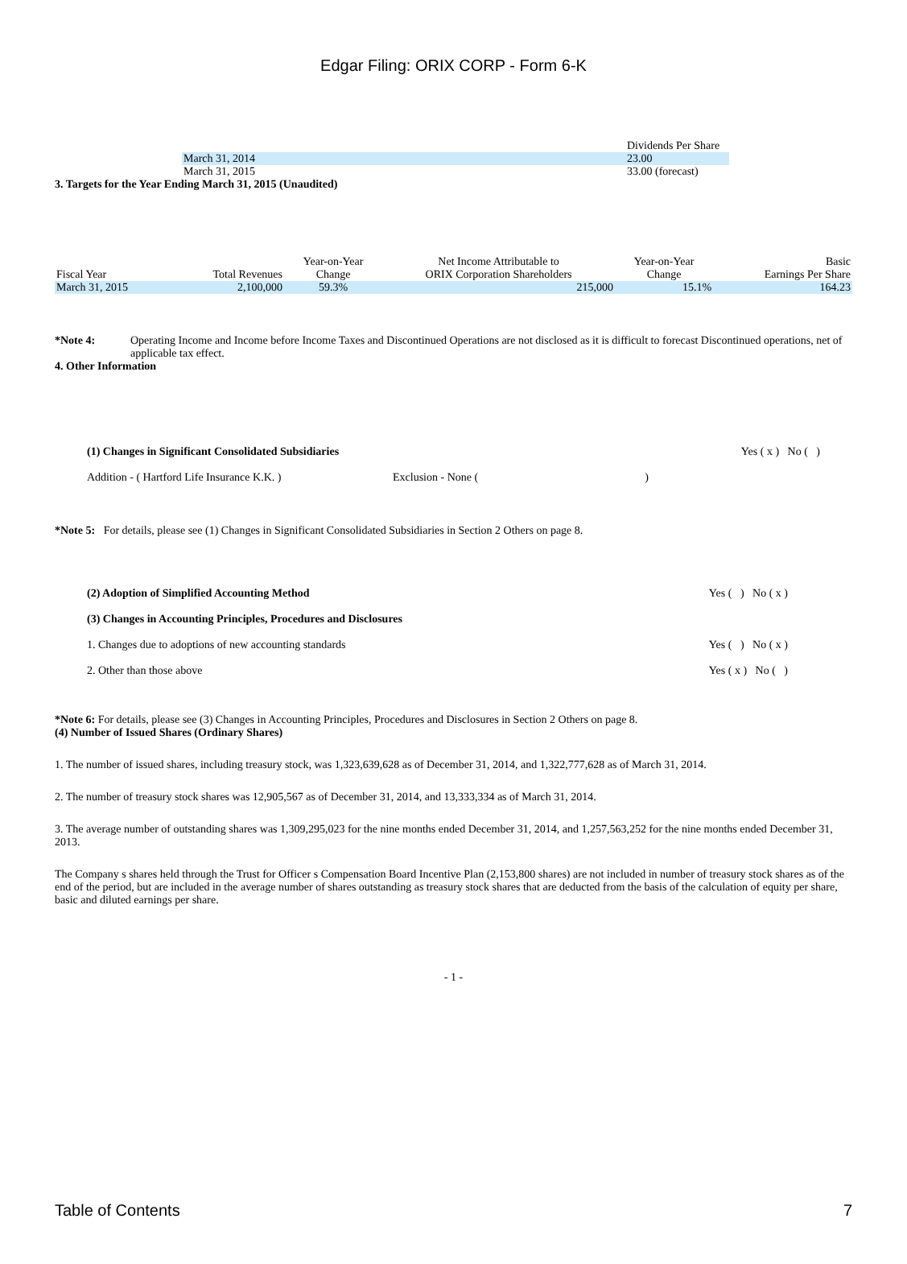Edgar Filing: ORIX CORP - Form 6-K
| | Dividends Per Share |
| --- | --- |
| March 31, 2014 | 23.00 |
| March 31, 2015 | 33.00 (forecast) |
3. Targets for the Year Ending March 31, 2015 (Unaudited)
| Fiscal Year | Total Revenues | Year-on-Year Change | Net Income Attributable to ORIX Corporation Shareholders | Year-on-Year Change | Basic Earnings Per Share |
| --- | --- | --- | --- | --- | --- |
| March 31, 2015 | 2,100,000 | 59.3% | 215,000 | 15.1% | 164.23 |
*Note 4: Operating Income and Income before Income Taxes and Discontinued Operations are not disclosed as it is difficult to forecast Discontinued operations, net of applicable tax effect.
4. Other Information
(1) Changes in Significant Consolidated Subsidiaries Yes ( x ) No ( )
Addition - ( Hartford Life Insurance K.K. ) Exclusion - None ( )
*Note 5: For details, please see (1) Changes in Significant Consolidated Subsidiaries in Section 2 Others on page 8.
(2) Adoption of Simplified Accounting Method Yes ( ) No ( x )
(3) Changes in Accounting Principles, Procedures and Disclosures
1. Changes due to adoptions of new accounting standards Yes ( ) No ( x )
2. Other than those above Yes ( x ) No ( )
*Note 6: For details, please see (3) Changes in Accounting Principles, Procedures and Disclosures in Section 2 Others on page 8.
(4) Number of Issued Shares (Ordinary Shares)
1. The number of issued shares, including treasury stock, was 1,323,639,628 as of December 31, 2014, and 1,322,777,628 as of March 31, 2014.
2. The number of treasury stock shares was 12,905,567 as of December 31, 2014, and 13,333,334 as of March 31, 2014.
3. The average number of outstanding shares was 1,309,295,023 for the nine months ended December 31, 2014, and 1,257,563,252 for the nine months ended December 31, 2013.
The Company s shares held through the Trust for Officer s Compensation Board Incentive Plan (2,153,800 shares) are not included in number of treasury stock shares as of the end of the period, but are included in the average number of shares outstanding as treasury stock shares that are deducted from the basis of the calculation of equity per share, basic and diluted earnings per share.
- 1 -
Table of Contents 7